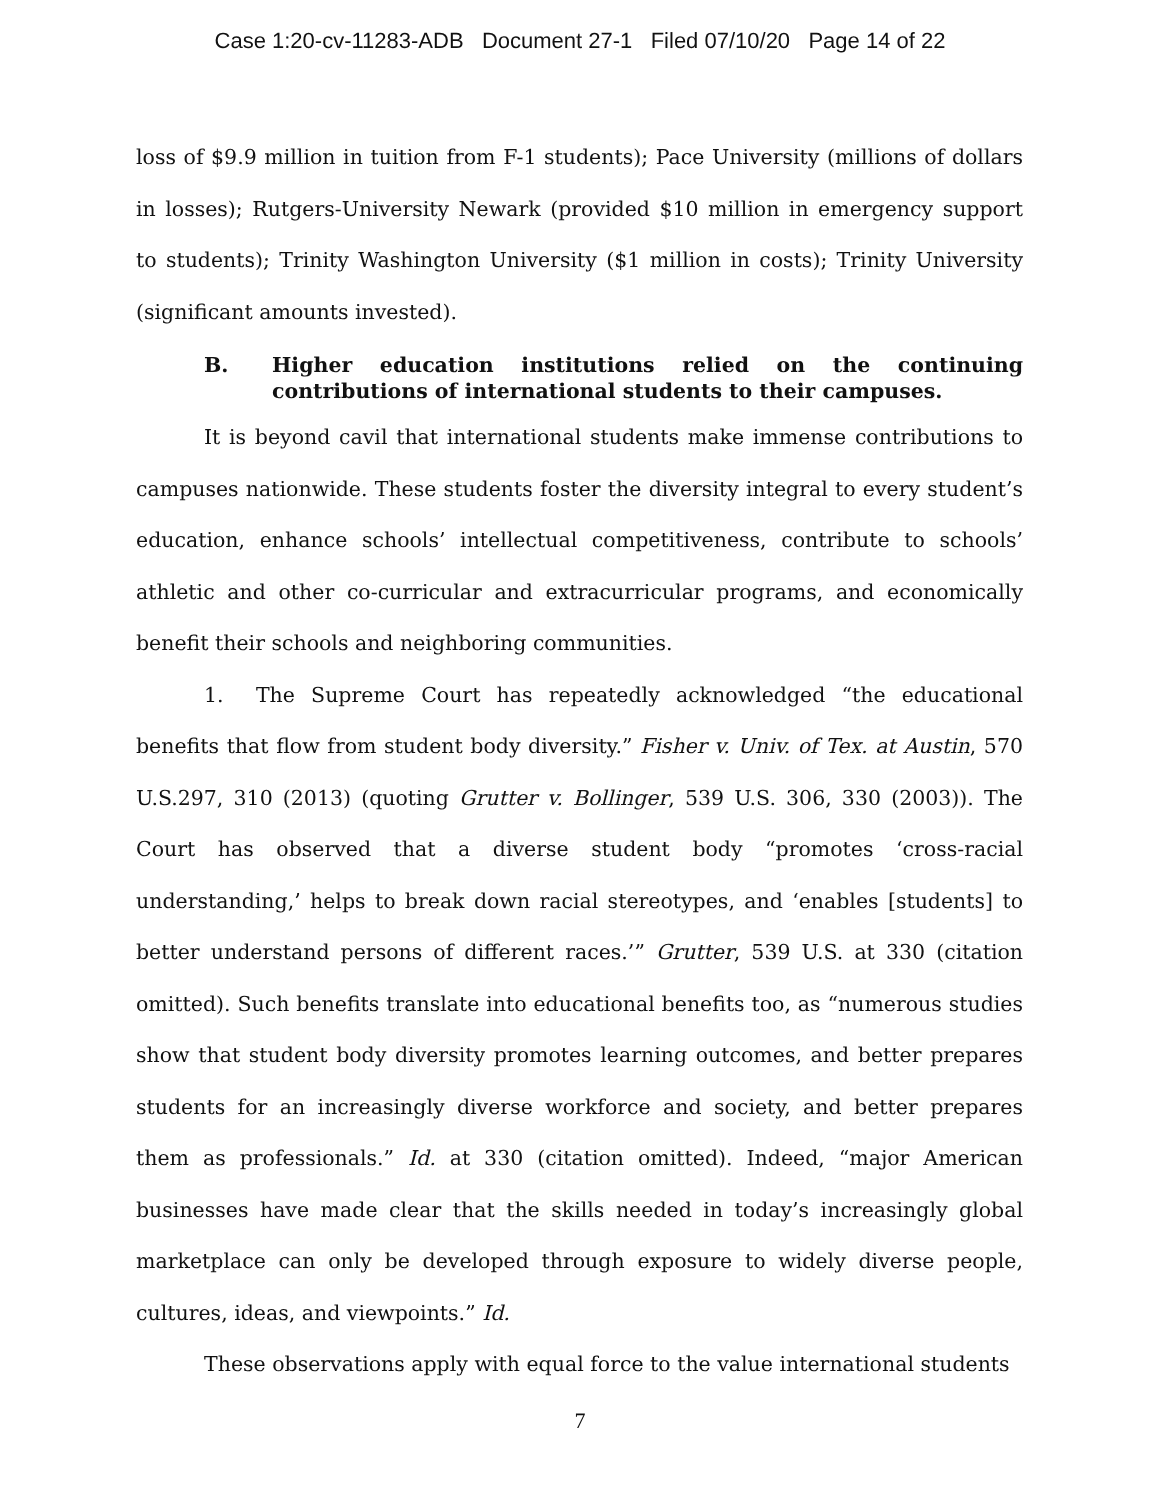Case 1:20-cv-11283-ADB Document 27-1 Filed 07/10/20 Page 14 of 22
loss of $9.9 million in tuition from F-1 students); Pace University (millions of dollars in losses); Rutgers-University Newark (provided $10 million in emergency support to students); Trinity Washington University ($1 million in costs); Trinity University (significant amounts invested).
B. Higher education institutions relied on the continuing contributions of international students to their campuses.
It is beyond cavil that international students make immense contributions to campuses nationwide. These students foster the diversity integral to every student’s education, enhance schools’ intellectual competitiveness, contribute to schools’ athletic and other co-curricular and extracurricular programs, and economically benefit their schools and neighboring communities.
1. The Supreme Court has repeatedly acknowledged “the educational benefits that flow from student body diversity.” Fisher v. Univ. of Tex. at Austin, 570 U.S.297, 310 (2013) (quoting Grutter v. Bollinger, 539 U.S. 306, 330 (2003)). The Court has observed that a diverse student body “promotes ‘cross-racial understanding,’ helps to break down racial stereotypes, and ‘enables [students] to better understand persons of different races.’” Grutter, 539 U.S. at 330 (citation omitted). Such benefits translate into educational benefits too, as “numerous studies show that student body diversity promotes learning outcomes, and better prepares students for an increasingly diverse workforce and society, and better prepares them as professionals.” Id. at 330 (citation omitted). Indeed, “major American businesses have made clear that the skills needed in today’s increasingly global marketplace can only be developed through exposure to widely diverse people, cultures, ideas, and viewpoints.” Id.
These observations apply with equal force to the value international students
7